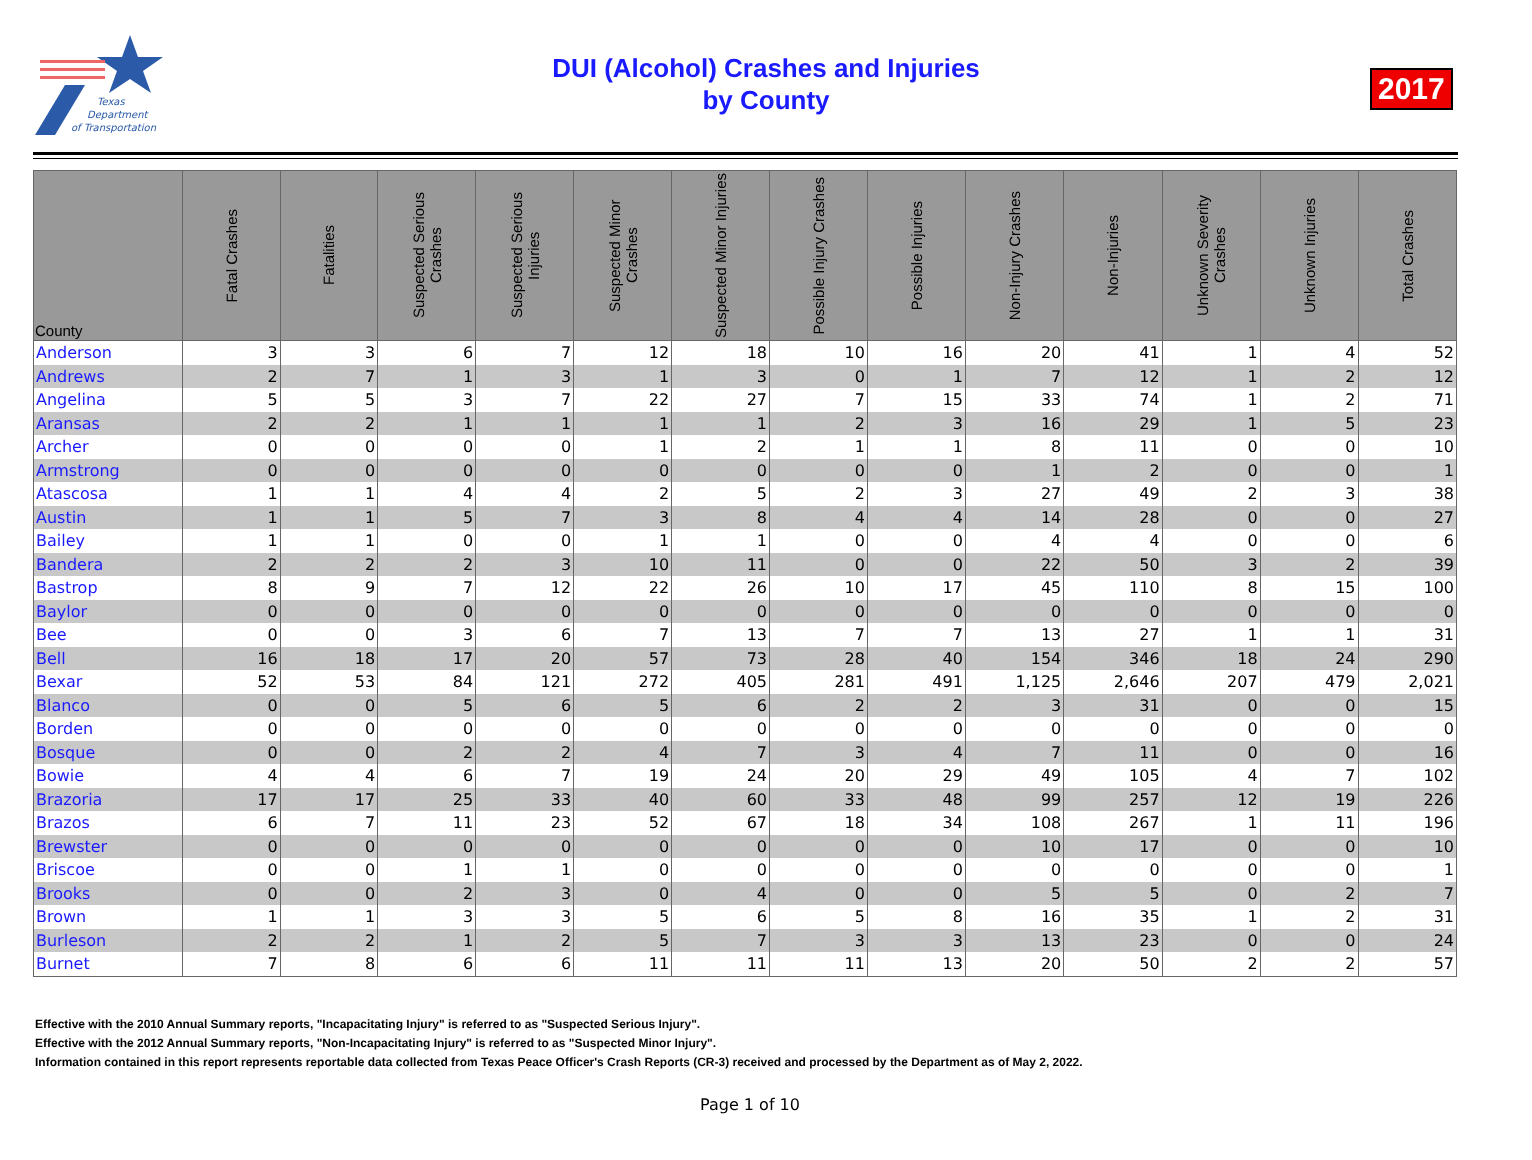Texas
Department
of Transportation
DUI (Alcohol) Crashes and Injuries
by County
2017
| County | Fatal Crashes | Fatalities | Suspected Serious Crashes | Suspected Serious Injuries | Suspected Minor Crashes | Suspected Minor Injuries | Possible Injury Crashes | Possible Injuries | Non-Injury Crashes | Non-Injuries | Unknown Severity Crashes | Unknown Injuries | Total Crashes |
| --- | --- | --- | --- | --- | --- | --- | --- | --- | --- | --- | --- | --- | --- |
| Anderson | 3 | 3 | 6 | 7 | 12 | 18 | 10 | 16 | 20 | 41 | 1 | 4 | 52 |
| Andrews | 2 | 7 | 1 | 3 | 1 | 3 | 0 | 1 | 7 | 12 | 1 | 2 | 12 |
| Angelina | 5 | 5 | 3 | 7 | 22 | 27 | 7 | 15 | 33 | 74 | 1 | 2 | 71 |
| Aransas | 2 | 2 | 1 | 1 | 1 | 1 | 2 | 3 | 16 | 29 | 1 | 5 | 23 |
| Archer | 0 | 0 | 0 | 0 | 1 | 2 | 1 | 1 | 8 | 11 | 0 | 0 | 10 |
| Armstrong | 0 | 0 | 0 | 0 | 0 | 0 | 0 | 0 | 1 | 2 | 0 | 0 | 1 |
| Atascosa | 1 | 1 | 4 | 4 | 2 | 5 | 2 | 3 | 27 | 49 | 2 | 3 | 38 |
| Austin | 1 | 1 | 5 | 7 | 3 | 8 | 4 | 4 | 14 | 28 | 0 | 0 | 27 |
| Bailey | 1 | 1 | 0 | 0 | 1 | 1 | 0 | 0 | 4 | 4 | 0 | 0 | 6 |
| Bandera | 2 | 2 | 2 | 3 | 10 | 11 | 0 | 0 | 22 | 50 | 3 | 2 | 39 |
| Bastrop | 8 | 9 | 7 | 12 | 22 | 26 | 10 | 17 | 45 | 110 | 8 | 15 | 100 |
| Baylor | 0 | 0 | 0 | 0 | 0 | 0 | 0 | 0 | 0 | 0 | 0 | 0 | 0 |
| Bee | 0 | 0 | 3 | 6 | 7 | 13 | 7 | 7 | 13 | 27 | 1 | 1 | 31 |
| Bell | 16 | 18 | 17 | 20 | 57 | 73 | 28 | 40 | 154 | 346 | 18 | 24 | 290 |
| Bexar | 52 | 53 | 84 | 121 | 272 | 405 | 281 | 491 | 1,125 | 2,646 | 207 | 479 | 2,021 |
| Blanco | 0 | 0 | 5 | 6 | 5 | 6 | 2 | 2 | 3 | 31 | 0 | 0 | 15 |
| Borden | 0 | 0 | 0 | 0 | 0 | 0 | 0 | 0 | 0 | 0 | 0 | 0 | 0 |
| Bosque | 0 | 0 | 2 | 2 | 4 | 7 | 3 | 4 | 7 | 11 | 0 | 0 | 16 |
| Bowie | 4 | 4 | 6 | 7 | 19 | 24 | 20 | 29 | 49 | 105 | 4 | 7 | 102 |
| Brazoria | 17 | 17 | 25 | 33 | 40 | 60 | 33 | 48 | 99 | 257 | 12 | 19 | 226 |
| Brazos | 6 | 7 | 11 | 23 | 52 | 67 | 18 | 34 | 108 | 267 | 1 | 11 | 196 |
| Brewster | 0 | 0 | 0 | 0 | 0 | 0 | 0 | 0 | 10 | 17 | 0 | 0 | 10 |
| Briscoe | 0 | 0 | 1 | 1 | 0 | 0 | 0 | 0 | 0 | 0 | 0 | 0 | 1 |
| Brooks | 0 | 0 | 2 | 3 | 0 | 4 | 0 | 0 | 5 | 5 | 0 | 2 | 7 |
| Brown | 1 | 1 | 3 | 3 | 5 | 6 | 5 | 8 | 16 | 35 | 1 | 2 | 31 |
| Burleson | 2 | 2 | 1 | 2 | 5 | 7 | 3 | 3 | 13 | 23 | 0 | 0 | 24 |
| Burnet | 7 | 8 | 6 | 6 | 11 | 11 | 11 | 13 | 20 | 50 | 2 | 2 | 57 |
Effective with the 2010 Annual Summary reports, "Incapacitating Injury" is referred to as "Suspected Serious Injury".
Effective with the 2012 Annual Summary reports, "Non-Incapacitating Injury" is referred to as "Suspected Minor Injury".
Information contained in this report represents reportable data collected from Texas Peace Officer's Crash Reports (CR-3) received and processed by the Department as of May 2, 2022.
Page 1 of 10